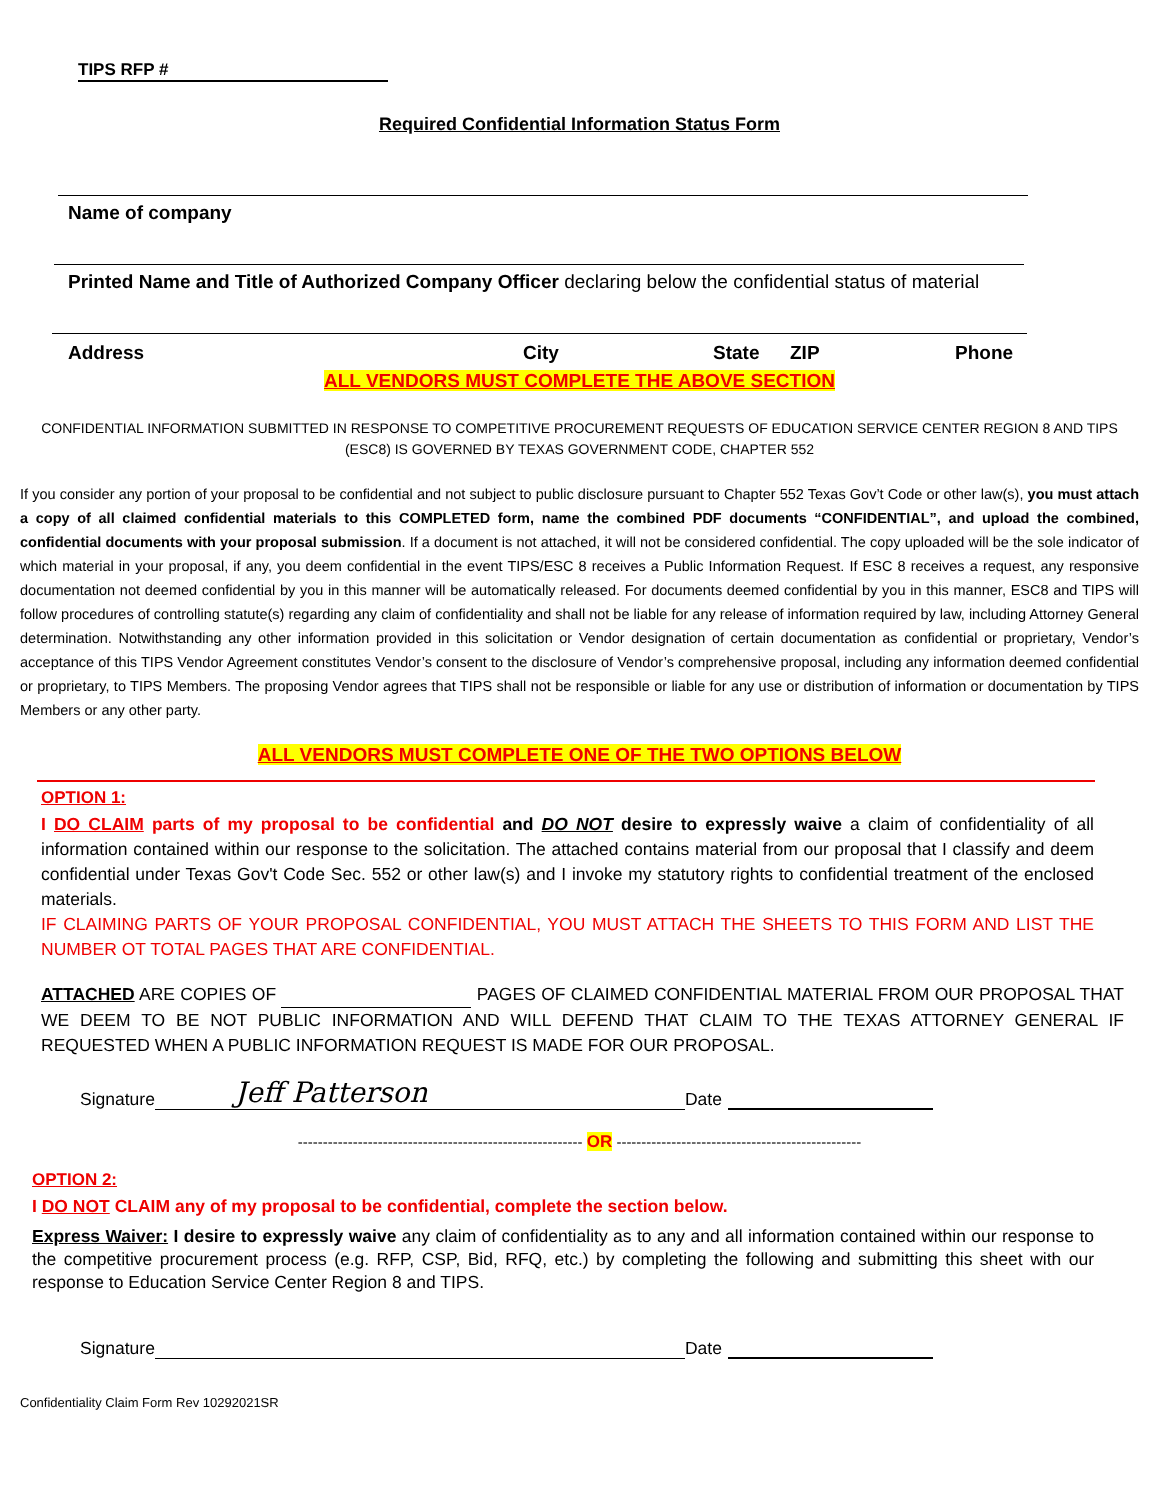TIPS RFP #
Required Confidential Information Status Form
Name of company
Printed Name and Title of Authorized Company Officer declaring below the confidential status of material
Address City State ZIP Phone
ALL VENDORS MUST COMPLETE THE ABOVE SECTION
CONFIDENTIAL INFORMATION SUBMITTED IN RESPONSE TO COMPETITIVE PROCUREMENT REQUESTS OF EDUCATION SERVICE CENTER REGION 8 AND TIPS (ESC8) IS GOVERNED BY TEXAS GOVERNMENT CODE, CHAPTER 552
If you consider any portion of your proposal to be confidential and not subject to public disclosure pursuant to Chapter 552 Texas Gov’t Code or other law(s), you must attach a copy of all claimed confidential materials to this COMPLETED form, name the combined PDF documents “CONFIDENTIAL”, and upload the combined, confidential documents with your proposal submission. If a document is not attached, it will not be considered confidential. The copy uploaded will be the sole indicator of which material in your proposal, if any, you deem confidential in the event TIPS/ESC 8 receives a Public Information Request. If ESC 8 receives a request, any responsive documentation not deemed confidential by you in this manner will be automatically released. For documents deemed confidential by you in this manner, ESC8 and TIPS will follow procedures of controlling statute(s) regarding any claim of confidentiality and shall not be liable for any release of information required by law, including Attorney General determination. Notwithstanding any other information provided in this solicitation or Vendor designation of certain documentation as confidential or proprietary, Vendor’s acceptance of this TIPS Vendor Agreement constitutes Vendor’s consent to the disclosure of Vendor’s comprehensive proposal, including any information deemed confidential or proprietary, to TIPS Members. The proposing Vendor agrees that TIPS shall not be responsible or liable for any use or distribution of information or documentation by TIPS Members or any other party.
ALL VENDORS MUST COMPLETE ONE OF THE TWO OPTIONS BELOW
OPTION 1:
I DO CLAIM parts of my proposal to be confidential and DO NOT desire to expressly waive a claim of confidentiality of all information contained within our response to the solicitation. The attached contains material from our proposal that I classify and deem confidential under Texas Gov't Code Sec. 552 or other law(s) and I invoke my statutory rights to confidential treatment of the enclosed materials.
IF CLAIMING PARTS OF YOUR PROPOSAL CONFIDENTIAL, YOU MUST ATTACH THE SHEETS TO THIS FORM AND LIST THE NUMBER OT TOTAL PAGES THAT ARE CONFIDENTIAL.
ATTACHED ARE COPIES OF PAGES OF CLAIMED CONFIDENTIAL MATERIAL FROM OUR PROPOSAL THAT WE DEEM TO BE NOT PUBLIC INFORMATION AND WILL DEFEND THAT CLAIM TO THE TEXAS ATTORNEY GENERAL IF REQUESTED WHEN A PUBLIC INFORMATION REQUEST IS MADE FOR OUR PROPOSAL.
Signature Jeff Patterson Date
--------------------------------------------------------- OR -------------------------------------------------
OPTION 2:
I DO NOT CLAIM any of my proposal to be confidential, complete the section below.
Express Waiver: I desire to expressly waive any claim of confidentiality as to any and all information contained within our response to the competitive procurement process (e.g. RFP, CSP, Bid, RFQ, etc.) by completing the following and submitting this sheet with our response to Education Service Center Region 8 and TIPS.
Signature Date
Confidentiality Claim Form Rev 10292021SR